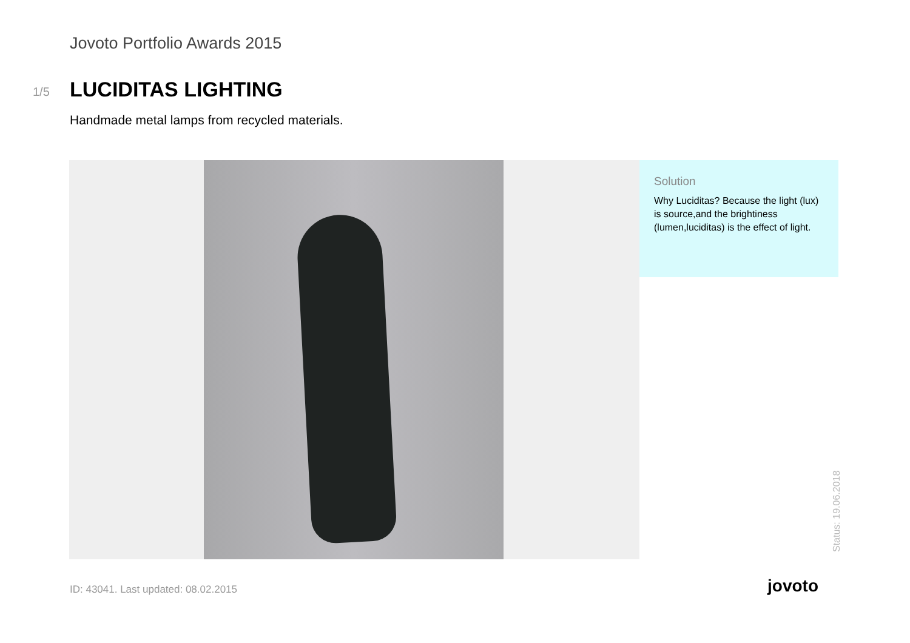Jovoto Portfolio Awards 2015
1/5 LUCIDITAS LIGHTING
Handmade metal lamps from recycled materials.
Solution
Why Luciditas? Because the light (lux) is source,and the brightiness (lumen,luciditas) is the effect of light.
Status: 19.06.2018
ID: 43041. Last updated: 08.02.2015
jovoto